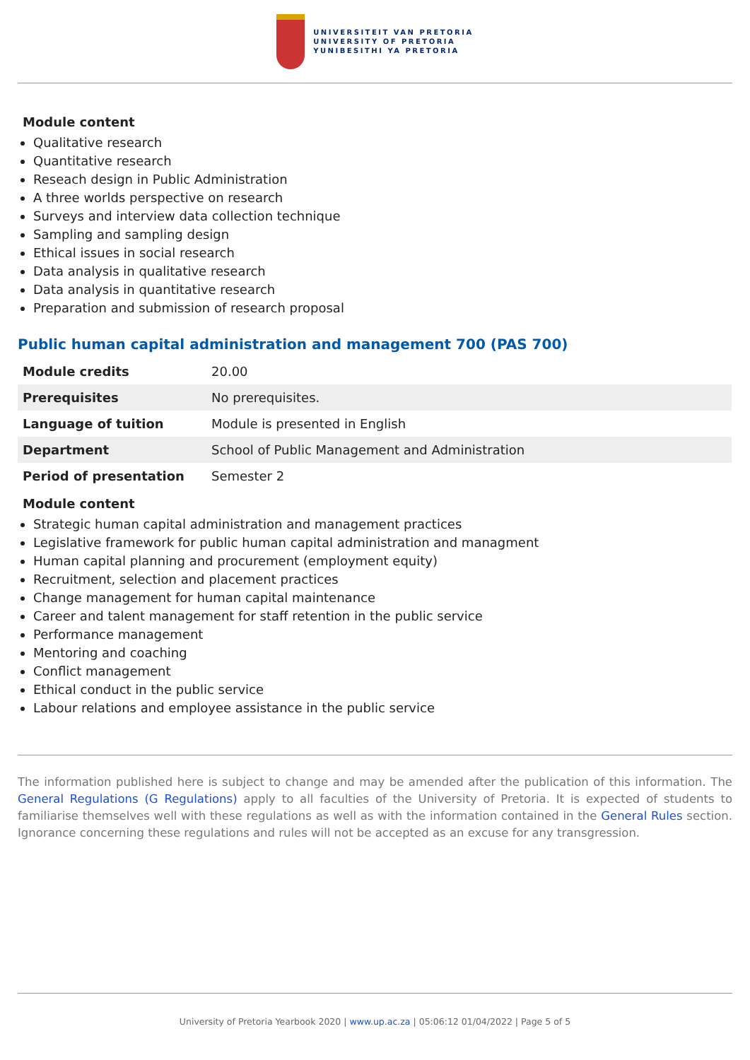UNIVERSITEIT VAN PRETORIA
UNIVERSITY OF PRETORIA
YUNIBESITHI YA PRETORIA
Module content
Qualitative research
Quantitative research
Reseach design in Public Administration
A three worlds perspective on research
Surveys and interview data collection technique
Sampling and sampling design
Ethical issues in social research
Data analysis in qualitative research
Data analysis in quantitative research
Preparation and submission of research proposal
Public human capital administration and management 700 (PAS 700)
| Module credits | 20.00 |
| Prerequisites | No prerequisites. |
| Language of tuition | Module is presented in English |
| Department | School of Public Management and Administration |
| Period of presentation | Semester 2 |
Module content
Strategic human capital administration and management practices
Legislative framework for public human capital administration and managment
Human capital planning and procurement (employment equity)
Recruitment, selection and placement practices
Change management for human capital maintenance
Career and talent management for staff retention in the public service
Performance management
Mentoring and coaching
Conflict management
Ethical conduct in the public service
Labour relations and employee assistance in the public service
The information published here is subject to change and may be amended after the publication of this information. The General Regulations (G Regulations) apply to all faculties of the University of Pretoria. It is expected of students to familiarise themselves well with these regulations as well as with the information contained in the General Rules section. Ignorance concerning these regulations and rules will not be accepted as an excuse for any transgression.
University of Pretoria Yearbook 2020 | www.up.ac.za | 05:06:12 01/04/2022 | Page 5 of 5